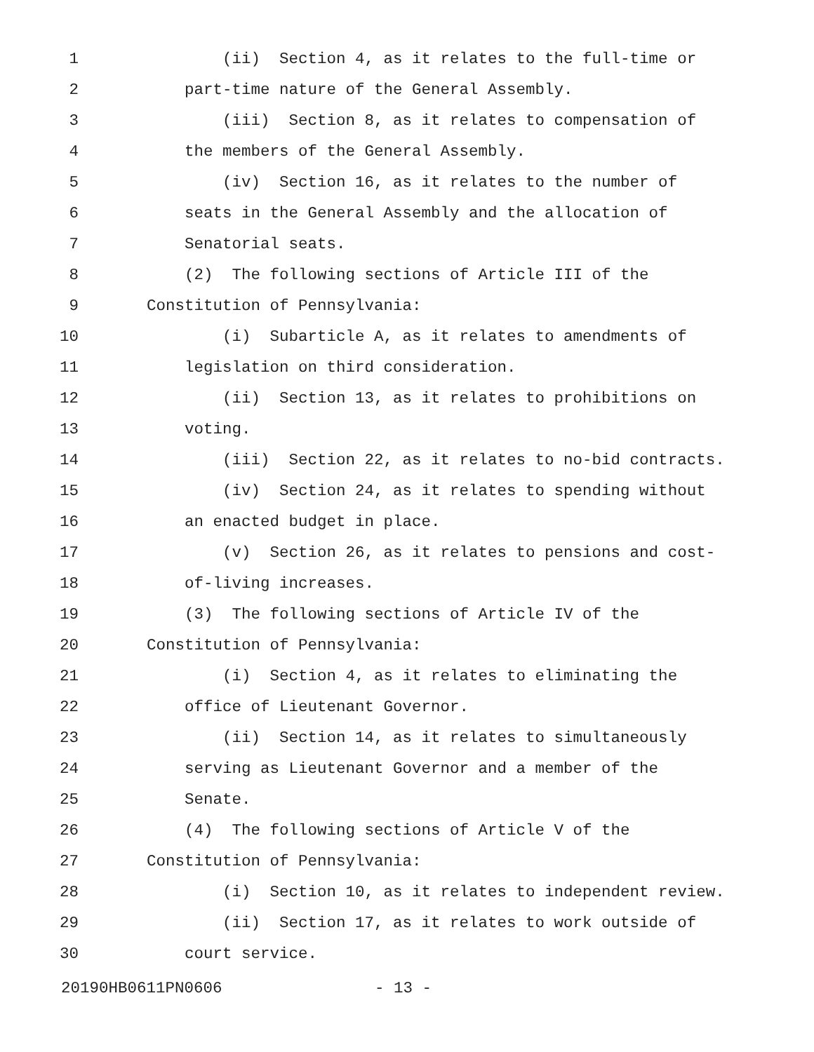1 (ii) Section 4, as it relates to the full-time or
2 part-time nature of the General Assembly.
3 (iii) Section 8, as it relates to compensation of
4 the members of the General Assembly.
5 (iv) Section 16, as it relates to the number of
6 seats in the General Assembly and the allocation of
7 Senatorial seats.
8 (2) The following sections of Article III of the
9 Constitution of Pennsylvania:
10 (i) Subarticle A, as it relates to amendments of
11 legislation on third consideration.
12 (ii) Section 13, as it relates to prohibitions on
13 voting.
14 (iii) Section 22, as it relates to no-bid contracts.
15 (iv) Section 24, as it relates to spending without
16 an enacted budget in place.
17 (v) Section 26, as it relates to pensions and cost-
18 of-living increases.
19 (3) The following sections of Article IV of the
20 Constitution of Pennsylvania:
21 (i) Section 4, as it relates to eliminating the
22 office of Lieutenant Governor.
23 (ii) Section 14, as it relates to simultaneously
24 serving as Lieutenant Governor and a member of the
25 Senate.
26 (4) The following sections of Article V of the
27 Constitution of Pennsylvania:
28 (i) Section 10, as it relates to independent review.
29 (ii) Section 17, as it relates to work outside of
30 court service.
20190HB0611PN0606 - 13 -